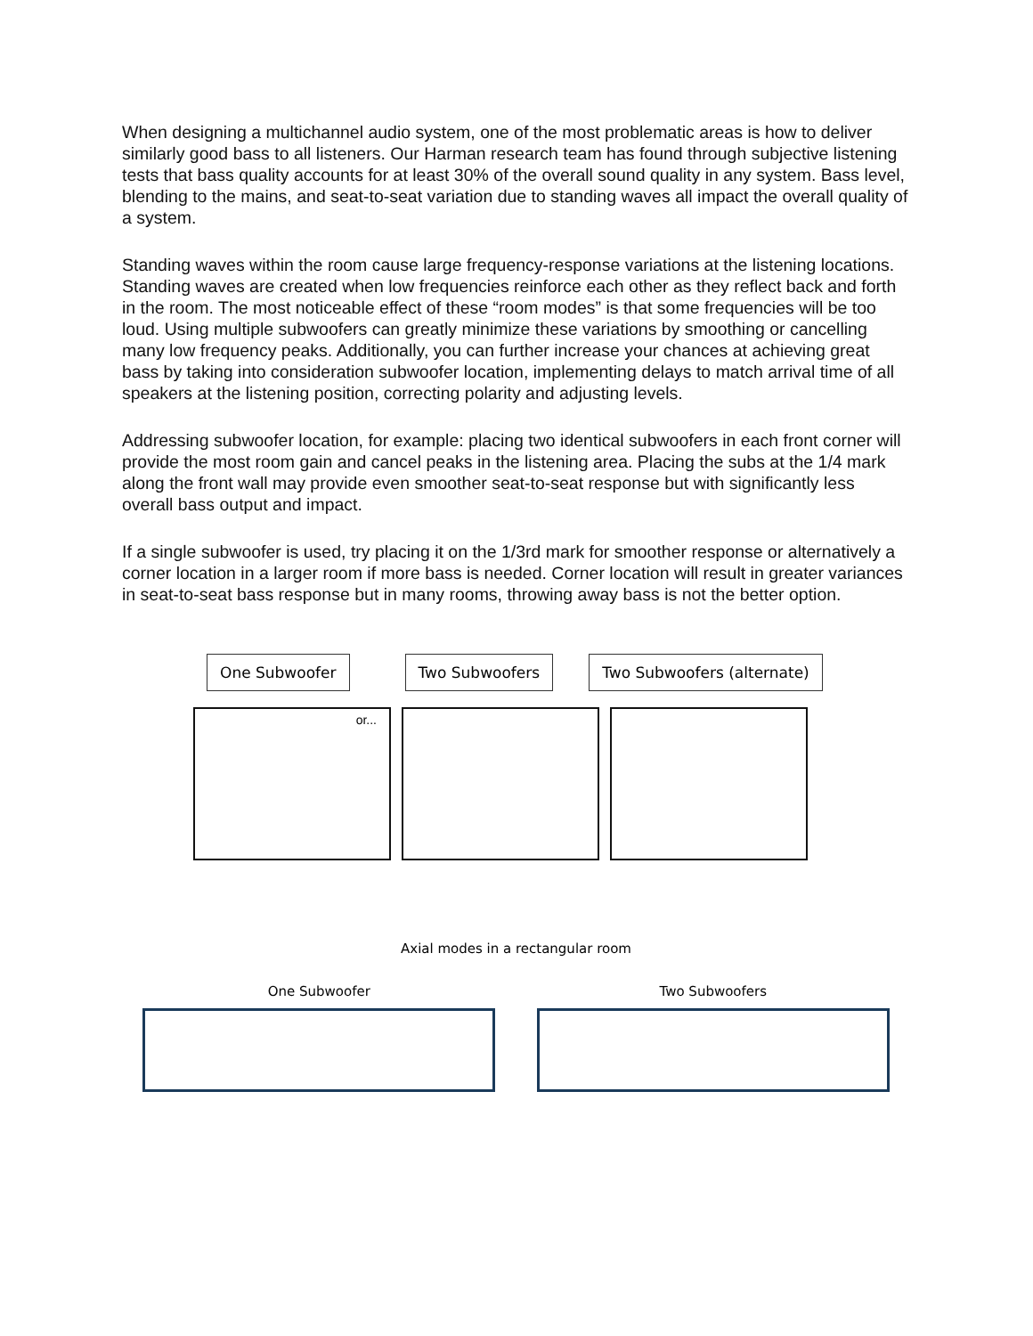When designing a multichannel audio system, one of the most problematic areas is how to deliver similarly good bass to all listeners. Our Harman research team has found through subjective listening tests that bass quality accounts for at least 30% of the overall sound quality in any system. Bass level, blending to the mains, and seat-to-seat variation due to standing waves all impact the overall quality of a system.
Standing waves within the room cause large frequency-response variations at the listening locations. Standing waves are created when low frequencies reinforce each other as they reflect back and forth in the room. The most noticeable effect of these “room modes” is that some frequencies will be too loud. Using multiple subwoofers can greatly minimize these variations by smoothing or cancelling many low frequency peaks. Additionally, you can further increase your chances at achieving great bass by taking into consideration subwoofer location, implementing delays to match arrival time of all speakers at the listening position, correcting polarity and adjusting levels.
Addressing subwoofer location, for example: placing two identical subwoofers in each front corner will provide the most room gain and cancel peaks in the listening area. Placing the subs at the 1/4 mark along the front wall may provide even smoother seat-to-seat response but with significantly less overall bass output and impact.
If a single subwoofer is used, try placing it on the 1/3rd mark for smoother response or alternatively a corner location in a larger room if more bass is needed. Corner location will result in greater variances in seat-to-seat bass response but in many rooms, throwing away bass is not the better option.
One Subwoofer Two Subwoofers Two Subwoofers (alternate)
or...
Axial modes in a rectangular room
One Subwoofer Two Subwoofers